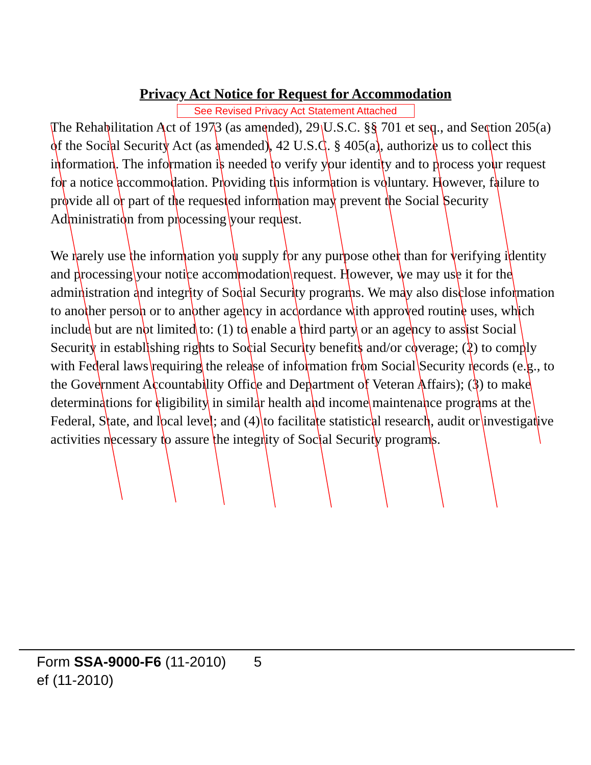Privacy Act Notice for Request for Accommodation
See Revised Privacy Act Statement Attached
The Rehabilitation Act of 1973 (as amended), 29 U.S.C. §§ 701 et seq., and Section 205(a) of the Social Security Act (as amended), 42 U.S.C. § 405(a), authorize us to collect this information. The information is needed to verify your identity and to process your request for a notice accommodation. Providing this information is voluntary. However, failure to provide all or part of the requested information may prevent the Social Security Administration from processing your request.
We rarely use the information you supply for any purpose other than for verifying identity and processing your notice accommodation request. However, we may use it for the administration and integrity of Social Security programs. We may also disclose information to another person or to another agency in accordance with approved routine uses, which include but are not limited to: (1) to enable a third party or an agency to assist Social Security in establishing rights to Social Security benefits and/or coverage; (2) to comply with Federal laws requiring the release of information from Social Security records (e.g., to the Government Accountability Office and Department of Veteran Affairs); (3) to make determinations for eligibility in similar health and income maintenance programs at the Federal, State, and local level; and (4) to facilitate statistical research, audit or investigative activities necessary to assure the integrity of Social Security programs.
Form SSA-9000-F6 (11-2010) 5
ef (11-2010)